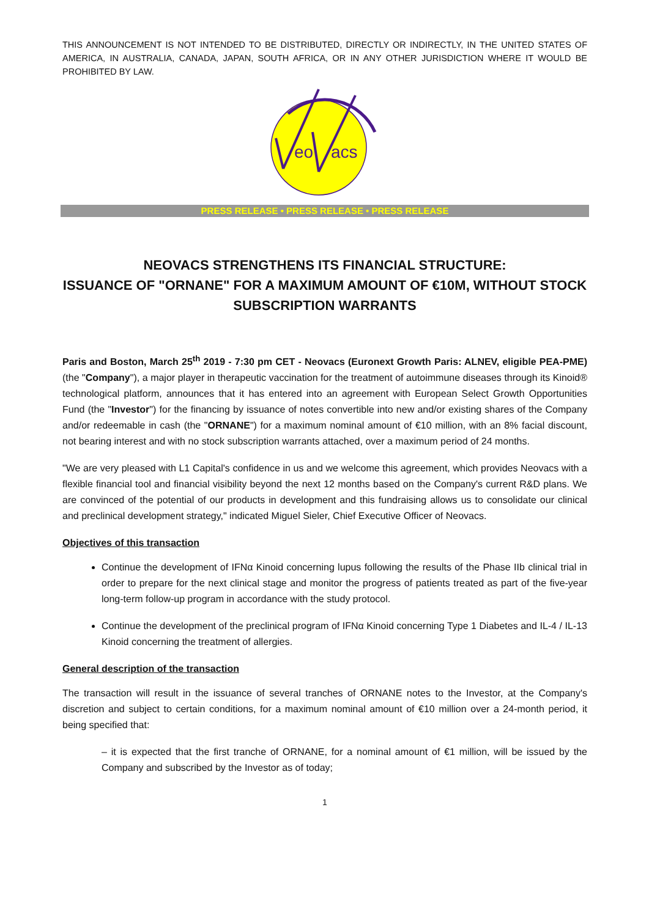THIS ANNOUNCEMENT IS NOT INTENDED TO BE DISTRIBUTED, DIRECTLY OR INDIRECTLY, IN THE UNITED STATES OF AMERICA, IN AUSTRALIA, CANADA, JAPAN, SOUTH AFRICA, OR IN ANY OTHER JURISDICTION WHERE IT WOULD BE PROHIBITED BY LAW.
eo
acs
PRESS RELEASE • PRESS RELEASE • PRESS RELEASE
NEOVACS STRENGTHENS ITS FINANCIAL STRUCTURE:
ISSUANCE OF "ORNANE" FOR A MAXIMUM AMOUNT OF €10M, WITHOUT STOCK SUBSCRIPTION WARRANTS
Paris and Boston, March 25<sup>th</sup> 2019 - 7:30 pm CET - Neovacs (Euronext Growth Paris: ALNEV, eligible PEA-PME) (the "Company"), a major player in therapeutic vaccination for the treatment of autoimmune diseases through its Kinoid® technological platform, announces that it has entered into an agreement with European Select Growth Opportunities Fund (the "Investor") for the financing by issuance of notes convertible into new and/or existing shares of the Company and/or redeemable in cash (the "ORNANE") for a maximum nominal amount of €10 million, with an 8% facial discount, not bearing interest and with no stock subscription warrants attached, over a maximum period of 24 months.
"We are very pleased with L1 Capital's confidence in us and we welcome this agreement, which provides Neovacs with a flexible financial tool and financial visibility beyond the next 12 months based on the Company's current R&D plans. We are convinced of the potential of our products in development and this fundraising allows us to consolidate our clinical and preclinical development strategy," indicated Miguel Sieler, Chief Executive Officer of Neovacs.
Objectives of this transaction
Continue the development of IFNα Kinoid concerning lupus following the results of the Phase IIb clinical trial in order to prepare for the next clinical stage and monitor the progress of patients treated as part of the five-year long-term follow-up program in accordance with the study protocol.
Continue the development of the preclinical program of IFNα Kinoid concerning Type 1 Diabetes and IL-4 / IL-13 Kinoid concerning the treatment of allergies.
General description of the transaction
The transaction will result in the issuance of several tranches of ORNANE notes to the Investor, at the Company's discretion and subject to certain conditions, for a maximum nominal amount of €10 million over a 24-month period, it being specified that:
– it is expected that the first tranche of ORNANE, for a nominal amount of €1 million, will be issued by the Company and subscribed by the Investor as of today;
1